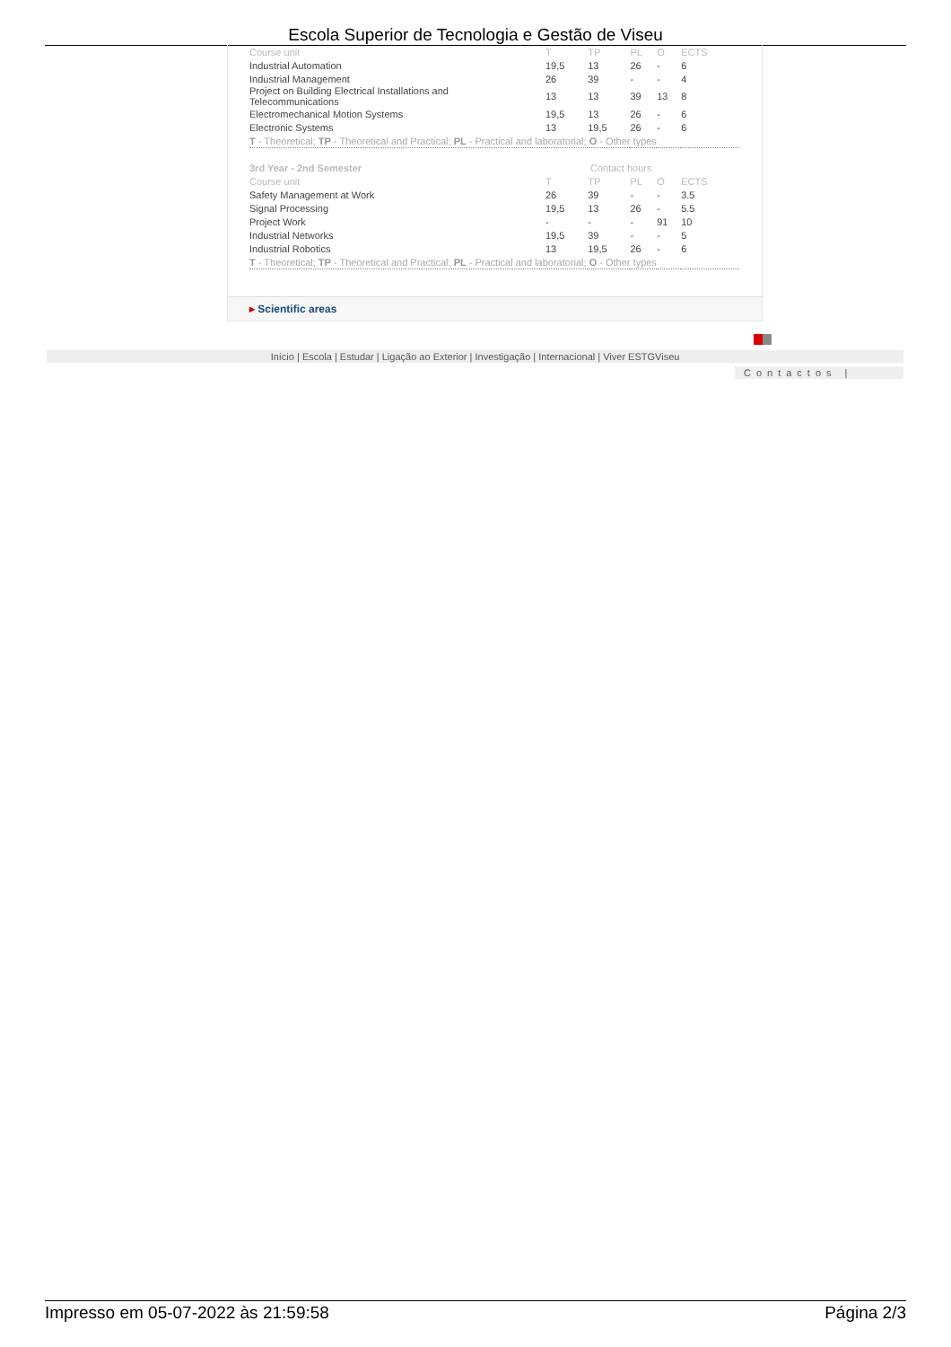Escola Superior de Tecnologia e Gestão de Viseu
| Course unit | T | TP | PL | O | ECTS |
| Industrial Automation | 19,5 | 13 | 26 | - | 6 |
| Industrial Management | 26 | 39 | - | - | 4 |
| Project on Building Electrical Installations and Telecommunications | 13 | 13 | 39 | 13 | 8 |
| Electromechanical Motion Systems | 19,5 | 13 | 26 | - | 6 |
| Electronic Systems | 13 | 19,5 | 26 | - | 6 |
| T - Theoretical; TP - Theoretical and Practical; PL - Practical and laboratorial; O - Other types | | | | | |
| 3rd Year - 2nd Semester | Contact hours | | | | |
| Course unit | T | TP | PL | O | ECTS |
| Safety Management at Work | 26 | 39 | - | - | 3.5 |
| Signal Processing | 19,5 | 13 | 26 | - | 5.5 |
| Project Work | - | - | - | 91 | 10 |
| Industrial Networks | 19,5 | 39 | - | - | 5 |
| Industrial Robotics | 13 | 19,5 | 26 | - | 6 |
| T - Theoretical; TP - Theoretical and Practical; PL - Practical and laboratorial; O - Other types | | | | | |
▸ Scientific areas
Início | Escola | Estudar | Ligação ao Exterior | Investigação | Internacional | Viver ESTGViseu
Contactos |
Impresso em 05-07-2022 às 21:59:58 Página 2/3